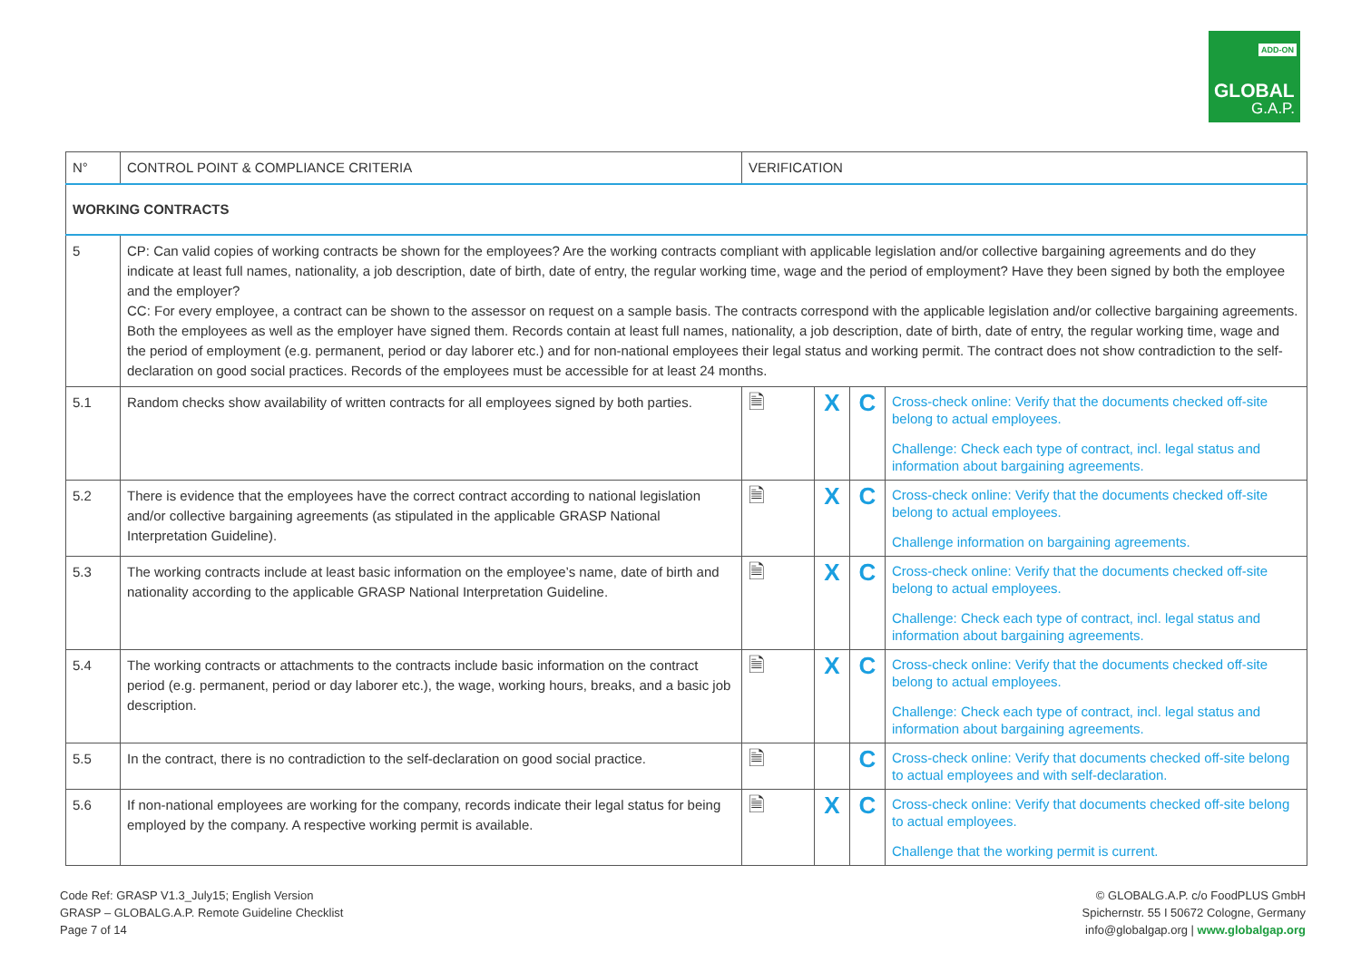ADD-ON
GLOBAL
G.A.P.
| N° | CONTROL POINT & COMPLIANCE CRITERIA | VERIFICATION | | | |
| --- | --- | --- | --- | --- | --- |
| WORKING CONTRACTS | | | | | |
| 5 | CP: Can valid copies of working contracts be shown for the employees? Are the working contracts compliant with applicable legislation and/or collective bargaining agreements and do they indicate at least full names, nationality, a job description, date of birth, date of entry, the regular working time, wage and the period of employment? Have they been signed by both the employee and the employer? CC: For every employee, a contract can be shown to the assessor on request on a sample basis. The contracts correspond with the applicable legislation and/or collective bargaining agreements. Both the employees as well as the employer have signed them. Records contain at least full names, nationality, a job description, date of birth, date of entry, the regular working time, wage and the period of employment (e.g. permanent, period or day laborer etc.) and for non-national employees their legal status and working permit. The contract does not show contradiction to the self-declaration on good social practices. Records of the employees must be accessible for at least 24 months. | | | | |
| 5.1 | Random checks show availability of written contracts for all employees signed by both parties. | 🗎 | X | C | Cross-check online: Verify that the documents checked off-site belong to actual employees. Challenge: Check each type of contract, incl. legal status and information about bargaining agreements. |
| 5.2 | There is evidence that the employees have the correct contract according to national legislation and/or collective bargaining agreements (as stipulated in the applicable GRASP National Interpretation Guideline). | 🗎 | X | C | Cross-check online: Verify that the documents checked off-site belong to actual employees. Challenge information on bargaining agreements. |
| 5.3 | The working contracts include at least basic information on the employee’s name, date of birth and nationality according to the applicable GRASP National Interpretation Guideline. | 🗎 | X | C | Cross-check online: Verify that the documents checked off-site belong to actual employees. Challenge: Check each type of contract, incl. legal status and information about bargaining agreements. |
| 5.4 | The working contracts or attachments to the contracts include basic information on the contract period (e.g. permanent, period or day laborer etc.), the wage, working hours, breaks, and a basic job description. | 🗎 | X | C | Cross-check online: Verify that the documents checked off-site belong to actual employees. Challenge: Check each type of contract, incl. legal status and information about bargaining agreements. |
| 5.5 | In the contract, there is no contradiction to the self-declaration on good social practice. | 🗎 | | C | Cross-check online: Verify that documents checked off-site belong to actual employees and with self-declaration. |
| 5.6 | If non-national employees are working for the company, records indicate their legal status for being employed by the company. A respective working permit is available. | 🗎 | X | C | Cross-check online: Verify that documents checked off-site belong to actual employees. Challenge that the working permit is current. |
Code Ref: GRASP V1.3_July15; English Version
GRASP – GLOBALG.A.P. Remote Guideline Checklist
Page 7 of 14
© GLOBALG.A.P. c/o FoodPLUS GmbH
Spichernstr. 55 I 50672 Cologne, Germany
info@globalgap.org | www.globalgap.org